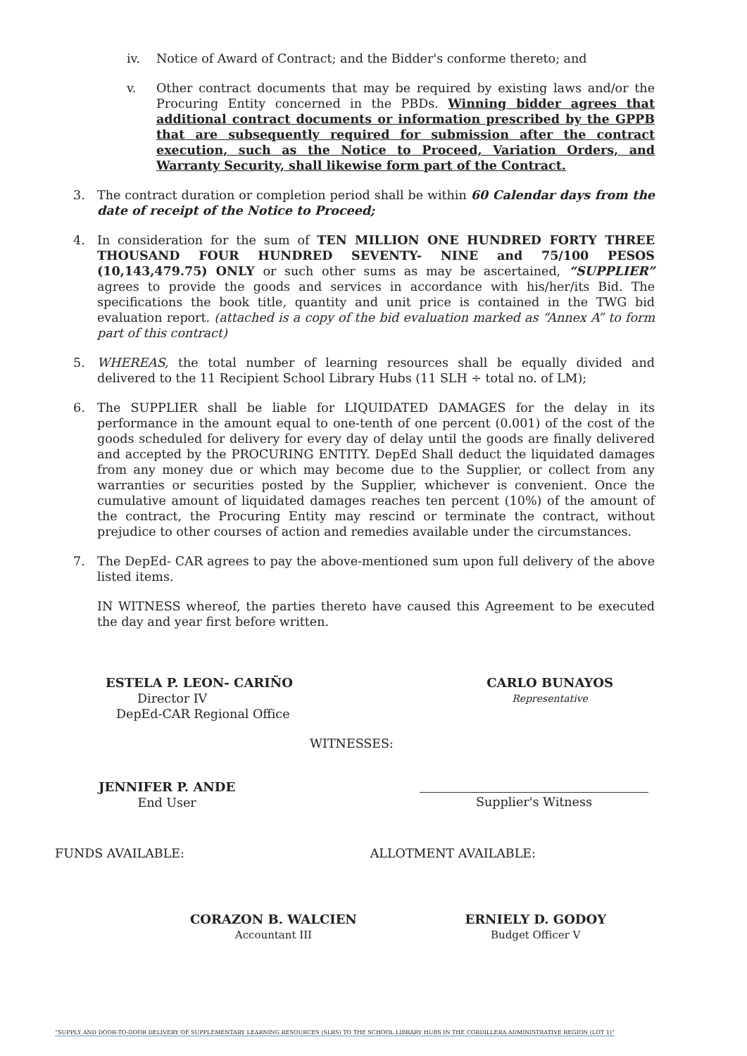iv. Notice of Award of Contract; and the Bidder's conforme thereto; and
v. Other contract documents that may be required by existing laws and/or the Procuring Entity concerned in the PBDs. Winning bidder agrees that additional contract documents or information prescribed by the GPPB that are subsequently required for submission after the contract execution, such as the Notice to Proceed, Variation Orders, and Warranty Security, shall likewise form part of the Contract.
3. The contract duration or completion period shall be within 60 Calendar days from the date of receipt of the Notice to Proceed;
4. In consideration for the sum of TEN MILLION ONE HUNDRED FORTY THREE THOUSAND FOUR HUNDRED SEVENTY- NINE and 75/100 PESOS (10,143,479.75) ONLY or such other sums as may be ascertained, “SUPPLIER” agrees to provide the goods and services in accordance with his/her/its Bid. The specifications the book title, quantity and unit price is contained in the TWG bid evaluation report. (attached is a copy of the bid evaluation marked as “Annex A” to form part of this contract)
5. WHEREAS, the total number of learning resources shall be equally divided and delivered to the 11 Recipient School Library Hubs (11 SLH ÷ total no. of LM);
6. The SUPPLIER shall be liable for LIQUIDATED DAMAGES for the delay in its performance in the amount equal to one-tenth of one percent (0.001) of the cost of the goods scheduled for delivery for every day of delay until the goods are finally delivered and accepted by the PROCURING ENTITY. DepEd Shall deduct the liquidated damages from any money due or which may become due to the Supplier, or collect from any warranties or securities posted by the Supplier, whichever is convenient. Once the cumulative amount of liquidated damages reaches ten percent (10%) of the amount of the contract, the Procuring Entity may rescind or terminate the contract, without prejudice to other courses of action and remedies available under the circumstances.
7. The DepEd- CAR agrees to pay the above-mentioned sum upon full delivery of the above listed items.
IN WITNESS whereof, the parties thereto have caused this Agreement to be executed the day and year first before written.
ESTELA P. LEON- CARIÑO
Director IV
DepEd-CAR Regional Office
CARLO BUNAYOS
Representative
WITNESSES:
JENNIFER P. ANDE
End User
Supplier's Witness
FUNDS AVAILABLE: ALLOTMENT AVAILABLE:
CORAZON B. WALCIEN
Accountant III
ERNIELY D. GODOY
Budget Officer V
“SUPPLY AND DOOR-TO-DOOR DELIVERY OF SUPPLEMENTARY LEARNING RESOURCES (SLRS) TO THE SCHOOL LIBRARY HUBS IN THE CORDILLERA ADMINISTRATIVE REGION (LOT 1)”